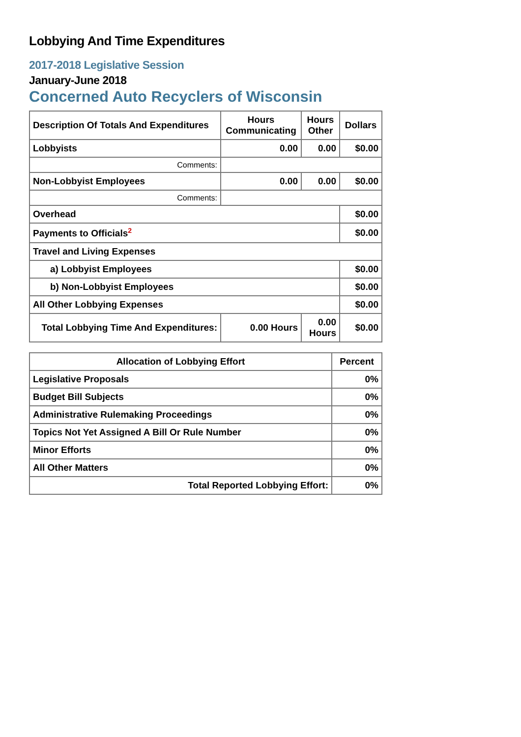Lobbying And Time Expenditures
2017-2018 Legislative Session
January-June 2018
Concerned Auto Recyclers of Wisconsin
| Description Of Totals And Expenditures | Hours Communicating | Hours Other | Dollars |
| --- | --- | --- | --- |
| Lobbyists | 0.00 | 0.00 | $0.00 |
| Comments: | | | |
| Non-Lobbyist Employees | 0.00 | 0.00 | $0.00 |
| Comments: | | | |
| Overhead | | | $0.00 |
| Payments to Officials<sup>2</sup> | | | $0.00 |
| Travel and Living Expenses | | | |
| a) Lobbyist Employees | | | $0.00 |
| b) Non-Lobbyist Employees | | | $0.00 |
| All Other Lobbying Expenses | | | $0.00 |
| Total Lobbying Time And Expenditures: | 0.00 Hours | 0.00 Hours | $0.00 |
| Allocation of Lobbying Effort | Percent |
| --- | --- |
| Legislative Proposals | 0% |
| Budget Bill Subjects | 0% |
| Administrative Rulemaking Proceedings | 0% |
| Topics Not Yet Assigned A Bill Or Rule Number | 0% |
| Minor Efforts | 0% |
| All Other Matters | 0% |
| Total Reported Lobbying Effort: | 0% |